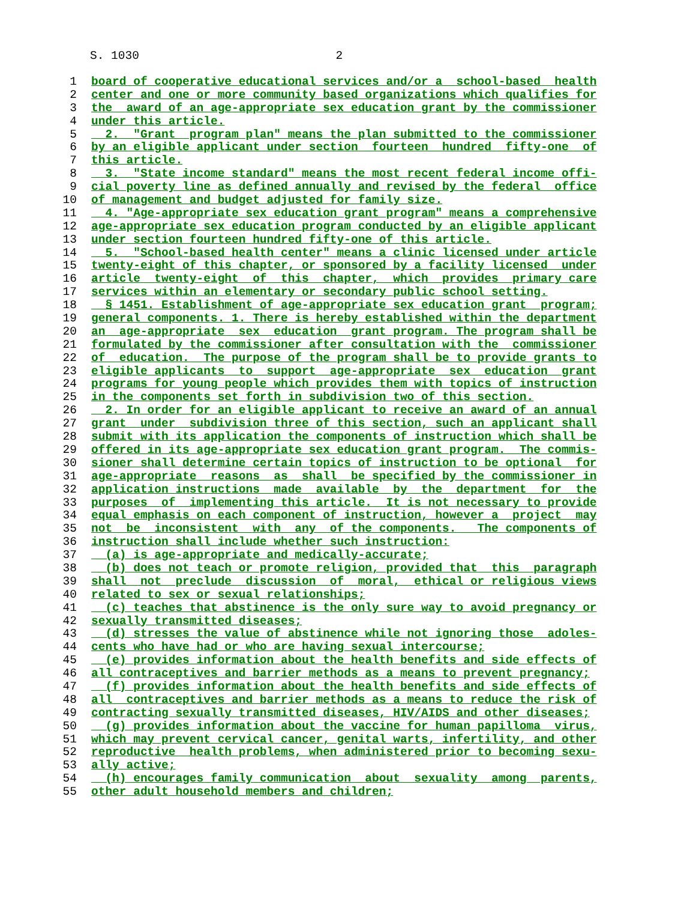S. 1030 2
1 board of cooperative educational services and/or a school-based health
2 center and one or more community based organizations which qualifies for
3 the award of an age-appropriate sex education grant by the commissioner
4 under this article.
5 2. "Grant program plan" means the plan submitted to the commissioner
6 by an eligible applicant under section fourteen hundred fifty-one of
7 this article.
8 3. "State income standard" means the most recent federal income offi-
9 cial poverty line as defined annually and revised by the federal office
10 of management and budget adjusted for family size.
11 4. "Age-appropriate sex education grant program" means a comprehensive
12 age-appropriate sex education program conducted by an eligible applicant
13 under section fourteen hundred fifty-one of this article.
14 5. "School-based health center" means a clinic licensed under article
15 twenty-eight of this chapter, or sponsored by a facility licensed under
16 article twenty-eight of this chapter, which provides primary care
17 services within an elementary or secondary public school setting.
18 § 1451. Establishment of age-appropriate sex education grant program;
19 general components. 1. There is hereby established within the department
20 an age-appropriate sex education grant program. The program shall be
21 formulated by the commissioner after consultation with the commissioner
22 of education. The purpose of the program shall be to provide grants to
23 eligible applicants to support age-appropriate sex education grant
24 programs for young people which provides them with topics of instruction
25 in the components set forth in subdivision two of this section.
26 2. In order for an eligible applicant to receive an award of an annual
27 grant under subdivision three of this section, such an applicant shall
28 submit with its application the components of instruction which shall be
29 offered in its age-appropriate sex education grant program. The commis-
30 sioner shall determine certain topics of instruction to be optional for
31 age-appropriate reasons as shall be specified by the commissioner in
32 application instructions made available by the department for the
33 purposes of implementing this article. It is not necessary to provide
34 equal emphasis on each component of instruction, however a project may
35 not be inconsistent with any of the components. The components of
36 instruction shall include whether such instruction:
37 (a) is age-appropriate and medically-accurate;
38 (b) does not teach or promote religion, provided that this paragraph
39 shall not preclude discussion of moral, ethical or religious views
40 related to sex or sexual relationships;
41 (c) teaches that abstinence is the only sure way to avoid pregnancy or
42 sexually transmitted diseases;
43 (d) stresses the value of abstinence while not ignoring those adoles-
44 cents who have had or who are having sexual intercourse;
45 (e) provides information about the health benefits and side effects of
46 all contraceptives and barrier methods as a means to prevent pregnancy;
47 (f) provides information about the health benefits and side effects of
48 all contraceptives and barrier methods as a means to reduce the risk of
49 contracting sexually transmitted diseases, HIV/AIDS and other diseases;
50 (g) provides information about the vaccine for human papilloma virus,
51 which may prevent cervical cancer, genital warts, infertility, and other
52 reproductive health problems, when administered prior to becoming sexu-
53 ally active;
54 (h) encourages family communication about sexuality among parents,
55 other adult household members and children;